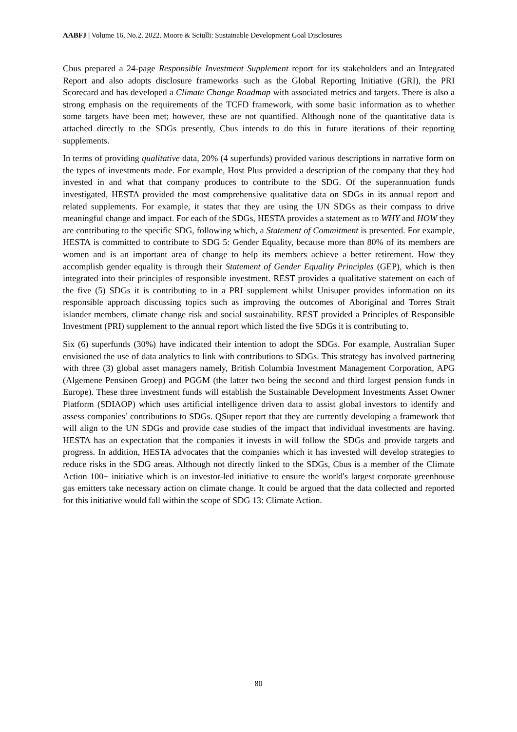AABFJ | Volume 16, No.2, 2022. Moore & Sciulli: Sustainable Development Goal Disclosures
Cbus prepared a 24-page Responsible Investment Supplement report for its stakeholders and an Integrated Report and also adopts disclosure frameworks such as the Global Reporting Initiative (GRI), the PRI Scorecard and has developed a Climate Change Roadmap with associated metrics and targets. There is also a strong emphasis on the requirements of the TCFD framework, with some basic information as to whether some targets have been met; however, these are not quantified. Although none of the quantitative data is attached directly to the SDGs presently, Cbus intends to do this in future iterations of their reporting supplements.
In terms of providing qualitative data, 20% (4 superfunds) provided various descriptions in narrative form on the types of investments made. For example, Host Plus provided a description of the company that they had invested in and what that company produces to contribute to the SDG. Of the superannuation funds investigated, HESTA provided the most comprehensive qualitative data on SDGs in its annual report and related supplements. For example, it states that they are using the UN SDGs as their compass to drive meaningful change and impact. For each of the SDGs, HESTA provides a statement as to WHY and HOW they are contributing to the specific SDG, following which, a Statement of Commitment is presented. For example, HESTA is committed to contribute to SDG 5: Gender Equality, because more than 80% of its members are women and is an important area of change to help its members achieve a better retirement. How they accomplish gender equality is through their Statement of Gender Equality Principles (GEP), which is then integrated into their principles of responsible investment. REST provides a qualitative statement on each of the five (5) SDGs it is contributing to in a PRI supplement whilst Unisuper provides information on its responsible approach discussing topics such as improving the outcomes of Aboriginal and Torres Strait islander members, climate change risk and social sustainability. REST provided a Principles of Responsible Investment (PRI) supplement to the annual report which listed the five SDGs it is contributing to.
Six (6) superfunds (30%) have indicated their intention to adopt the SDGs. For example, Australian Super envisioned the use of data analytics to link with contributions to SDGs. This strategy has involved partnering with three (3) global asset managers namely, British Columbia Investment Management Corporation, APG (Algemene Pensioen Groep) and PGGM (the latter two being the second and third largest pension funds in Europe). These three investment funds will establish the Sustainable Development Investments Asset Owner Platform (SDIAOP) which uses artificial intelligence driven data to assist global investors to identify and assess companies’ contributions to SDGs. QSuper report that they are currently developing a framework that will align to the UN SDGs and provide case studies of the impact that individual investments are having. HESTA has an expectation that the companies it invests in will follow the SDGs and provide targets and progress. In addition, HESTA advocates that the companies which it has invested will develop strategies to reduce risks in the SDG areas. Although not directly linked to the SDGs, Cbus is a member of the Climate Action 100+ initiative which is an investor-led initiative to ensure the world's largest corporate greenhouse gas emitters take necessary action on climate change. It could be argued that the data collected and reported for this initiative would fall within the scope of SDG 13: Climate Action.
80